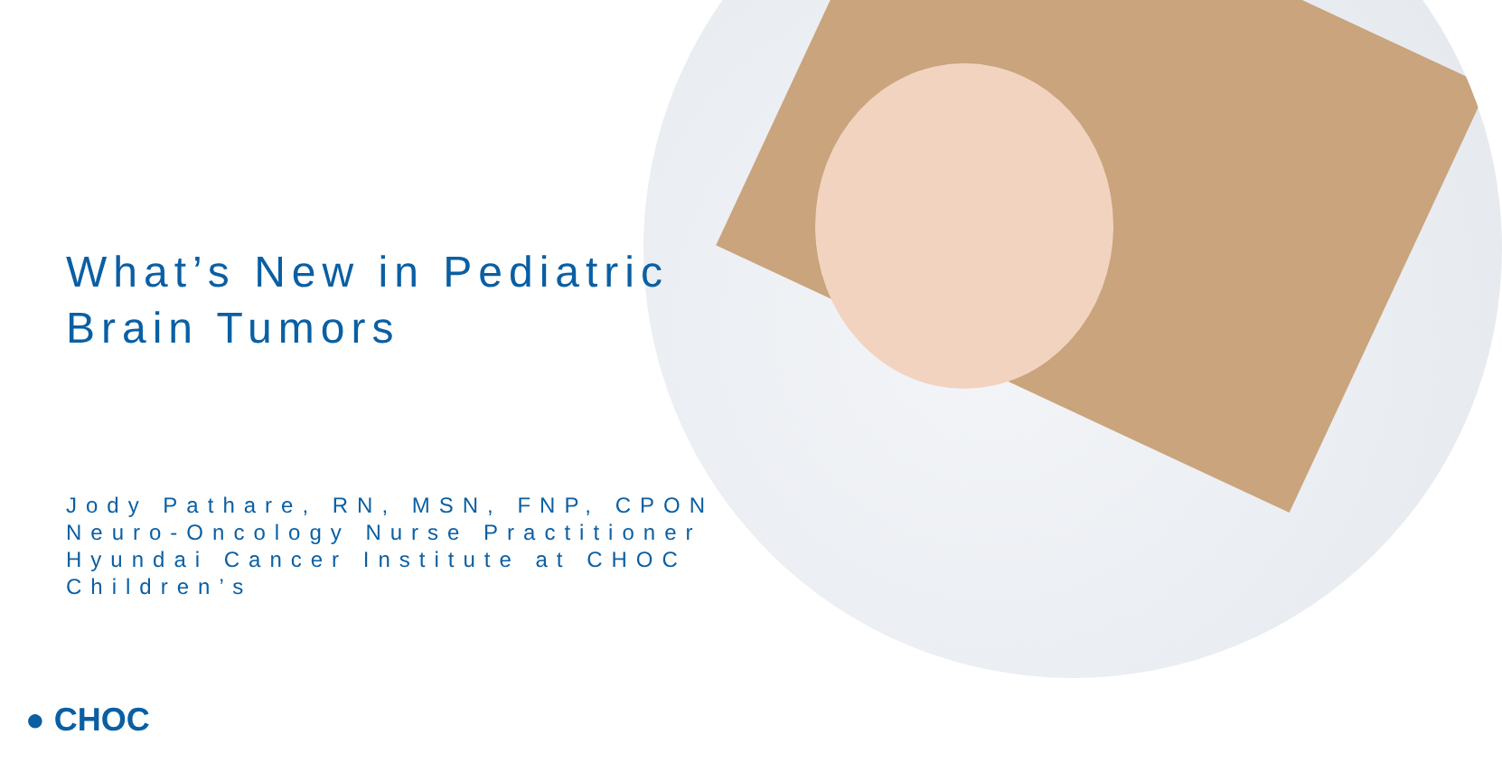What’s New in Pediatric
Brain Tumors
Jody Pathare, RN, MSN, FNP, CPON
Neuro-Oncology Nurse Practitioner
Hyundai Cancer Institute at CHOC
Children’s
● CHOC